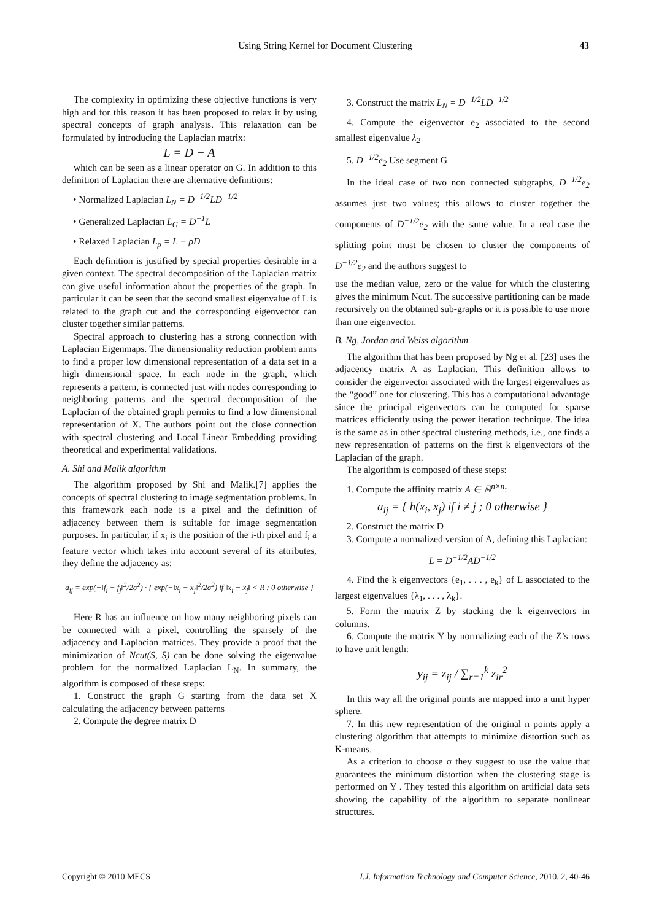Using String Kernel for Document Clustering 43
The complexity in optimizing these objective functions is very high and for this reason it has been proposed to relax it by using spectral concepts of graph analysis. This relaxation can be formulated by introducing the Laplacian matrix:
L = D − A
which can be seen as a linear operator on G. In addition to this definition of Laplacian there are alternative definitions:
• Normalized Laplacian L<sub>N</sub> = D<sup>−1/2</sup>LD<sup>−1/2</sup>
• Generalized Laplacian L<sub>G</sub> = D<sup>−1</sup>L
• Relaxed Laplacian L<sub>ρ</sub> = L − ρD
Each definition is justified by special properties desirable in a given context. The spectral decomposition of the Laplacian matrix can give useful information about the properties of the graph. In particular it can be seen that the second smallest eigenvalue of L is related to the graph cut and the corresponding eigenvector can cluster together similar patterns.
Spectral approach to clustering has a strong connection with Laplacian Eigenmaps. The dimensionality reduction problem aims to find a proper low dimensional representation of a data set in a high dimensional space. In each node in the graph, which represents a pattern, is connected just with nodes corresponding to neighboring patterns and the spectral decomposition of the Laplacian of the obtained graph permits to find a low dimensional representation of X. The authors point out the close connection with spectral clustering and Local Linear Embedding providing theoretical and experimental validations.
A. Shi and Malik algorithm
The algorithm proposed by Shi and Malik.[7] applies the concepts of spectral clustering to image segmentation problems. In this framework each node is a pixel and the definition of adjacency between them is suitable for image segmentation purposes. In particular, if x<sub>i</sub> is the position of the i-th pixel and f<sub>i</sub> a feature vector which takes into account several of its attributes, they define the adjacency as:
a<sub>ij</sub> = exp(−‖f<sub>i</sub> − f<sub>j</sub>‖<sup>2</sup>/2σ<sup>2</sup>) · { exp(−‖x<sub>i</sub> − x<sub>j</sub>‖<sup>2</sup>/2σ<sup>2</sup>) if ‖x<sub>i</sub> − x<sub>j</sub>‖ < R ; 0 otherwise }
Here R has an influence on how many neighboring pixels can be connected with a pixel, controlling the sparsely of the adjacency and Laplacian matrices. They provide a proof that the minimization of Ncut(S, S̄) can be done solving the eigenvalue problem for the normalized Laplacian L<sub>N</sub>. In summary, the algorithm is composed of these steps:
1. Construct the graph G starting from the data set X calculating the adjacency between patterns
2. Compute the degree matrix D
3. Construct the matrix L<sub>N</sub> = D<sup>−1/2</sup>LD<sup>−1/2</sup>
4. Compute the eigenvector e<sub>2</sub> associated to the second smallest eigenvalue λ<sub>2</sub>
5. D<sup>−1/2</sup>e<sub>2</sub> Use segment G
In the ideal case of two non connected subgraphs, D<sup>−1/2</sup>e<sub>2</sub> assumes just two values; this allows to cluster together the components of D<sup>−1/2</sup>e<sub>2</sub> with the same value. In a real case the splitting point must be chosen to cluster the components of D<sup>−1/2</sup>e<sub>2</sub> and the authors suggest to
use the median value, zero or the value for which the clustering gives the minimum Ncut. The successive partitioning can be made recursively on the obtained sub-graphs or it is possible to use more than one eigenvector.
B. Ng, Jordan and Weiss algorithm
The algorithm that has been proposed by Ng et al. [23] uses the adjacency matrix A as Laplacian. This definition allows to consider the eigenvector associated with the largest eigenvalues as the “good” one for clustering. This has a computational advantage since the principal eigenvectors can be computed for sparse matrices efficiently using the power iteration technique. The idea is the same as in other spectral clustering methods, i.e., one finds a new representation of patterns on the first k eigenvectors of the Laplacian of the graph.
The algorithm is composed of these steps:
1. Compute the affinity matrix A ∈ ℝ<sup>n×n</sup>:
a<sub>ij</sub> = { h(x<sub>i</sub>, x<sub>j</sub>) if i ≠ j ; 0 otherwise }
2. Construct the matrix D
3. Compute a normalized version of A, defining this Laplacian:
L = D<sup>−1/2</sup>AD<sup>−1/2</sup>
4. Find the k eigenvectors {e<sub>1</sub>, . . . , e<sub>k</sub>} of L associated to the largest eigenvalues {λ<sub>1</sub>, . . . , λ<sub>k</sub>}.
5. Form the matrix Z by stacking the k eigenvectors in columns.
6. Compute the matrix Y by normalizing each of the Z’s rows to have unit length:
y<sub>ij</sub> = z<sub>ij</sub> / ∑<sub>r=1</sub><sup>k</sup> z<sub>ir</sub><sup>2</sup>
In this way all the original points are mapped into a unit hyper sphere.
7. In this new representation of the original n points apply a clustering algorithm that attempts to minimize distortion such as K-means.
As a criterion to choose σ they suggest to use the value that guarantees the minimum distortion when the clustering stage is performed on Y . They tested this algorithm on artificial data sets showing the capability of the algorithm to separate nonlinear structures.
Copyright © 2010 MECS I.J. Information Technology and Computer Science, 2010, 2, 40-46